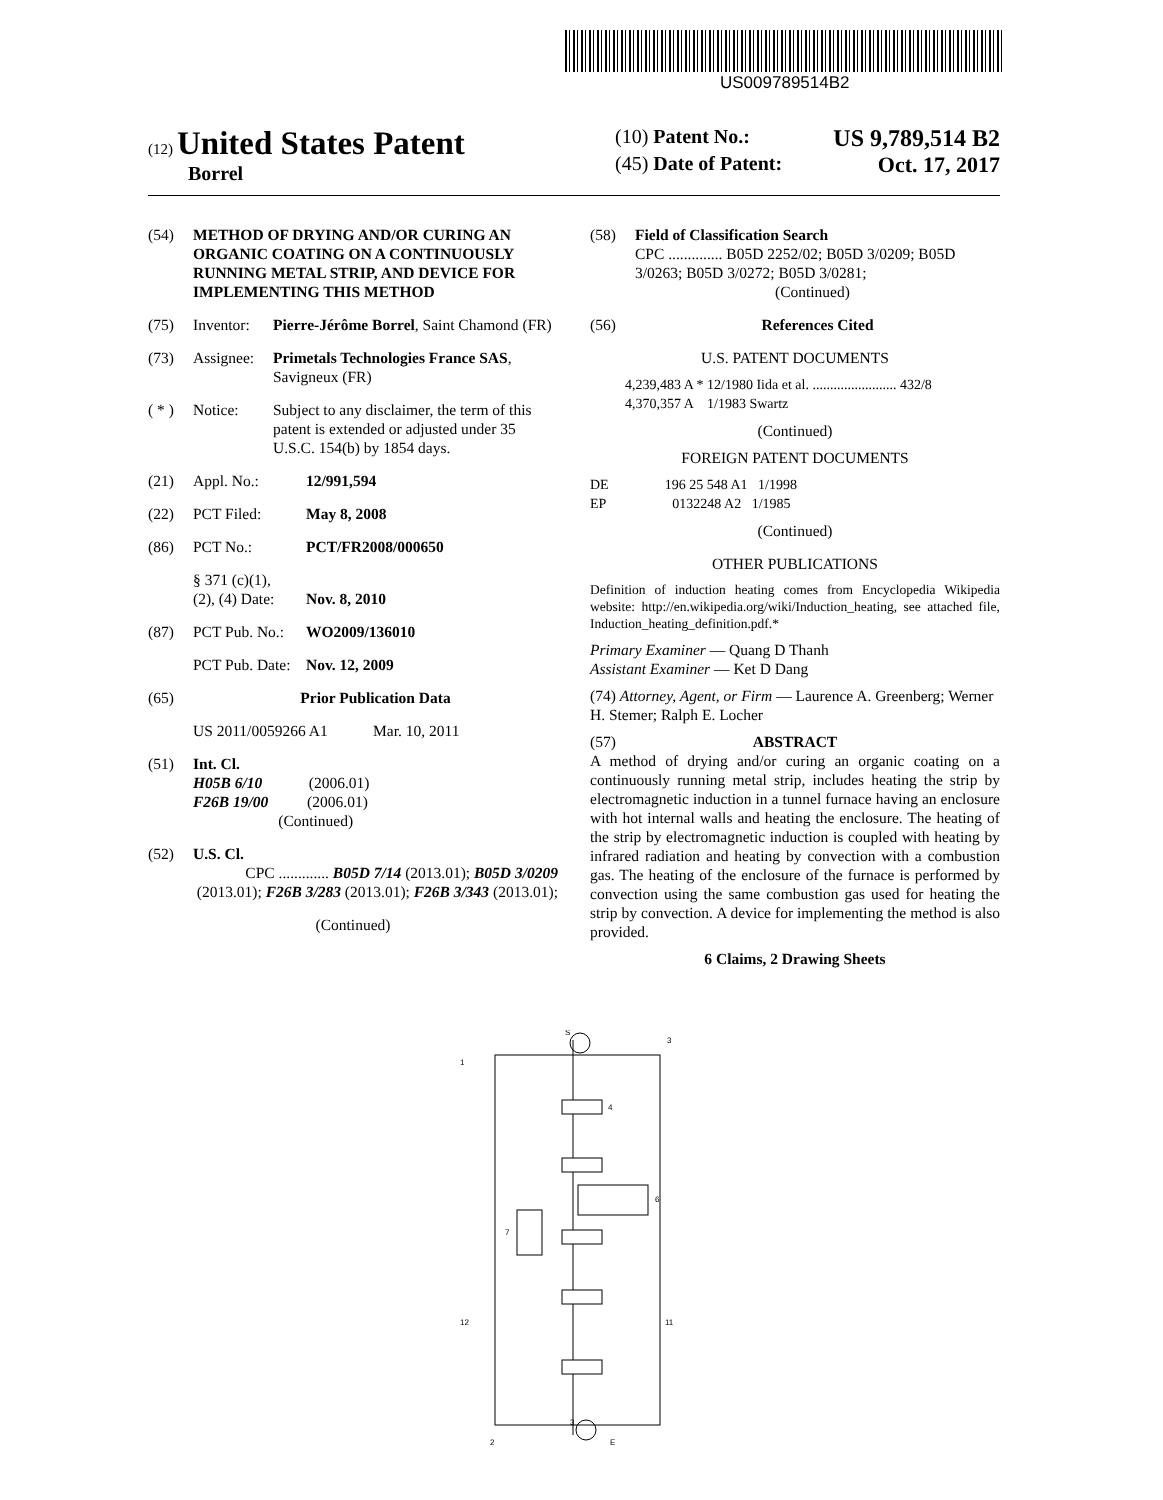US009789514B2
(12) United States Patent
Borrel
(10) Patent No.: US 9,789,514 B2
(45) Date of Patent: Oct. 17, 2017
(54) METHOD OF DRYING AND/OR CURING AN ORGANIC COATING ON A CONTINUOUSLY RUNNING METAL STRIP, AND DEVICE FOR IMPLEMENTING THIS METHOD
(75) Inventor: Pierre-Jérôme Borrel, Saint Chamond (FR)
(73) Assignee: Primetals Technologies France SAS, Savigneux (FR)
( * ) Notice: Subject to any disclaimer, the term of this patent is extended or adjusted under 35 U.S.C. 154(b) by 1854 days.
(21) Appl. No.: 12/991,594
(22) PCT Filed: May 8, 2008
(86) PCT No.: PCT/FR2008/000650
§ 371 (c)(1),
(2), (4) Date:
Nov. 8, 2010
(87) PCT Pub. No.: WO2009/136010
PCT Pub. Date: Nov. 12, 2009
(65) Prior Publication Data
US 2011/0059266 A1 Mar. 10, 2011
(51) Int. Cl.
H05B 6/10 (2006.01)
F26B 19/00 (2006.01)
(Continued)
(52) U.S. Cl.
CPC ............. B05D 7/14 (2013.01); B05D 3/0209 (2013.01); F26B 3/283 (2013.01); F26B 3/343 (2013.01);
(Continued)
(58) Field of Classification Search
CPC .............. B05D 2252/02; B05D 3/0209; B05D 3/0263; B05D 3/0272; B05D 3/0281;
(Continued)
(56) References Cited
U.S. PATENT DOCUMENTS
4,239,483 A * 12/1980 Iida et al. ........................ 432/8
4,370,357 A 1/1983 Swartz
(Continued)
FOREIGN PATENT DOCUMENTS
DE 196 25 548 A1 1/1998
EP 0132248 A2 1/1985
(Continued)
OTHER PUBLICATIONS
Definition of induction heating comes from Encyclopedia Wikipedia website: http://en.wikipedia.org/wiki/Induction_heating, see attached file, Induction_heating_definition.pdf.*
Primary Examiner — Quang D Thanh
Assistant Examiner — Ket D Dang
(74) Attorney, Agent, or Firm — Laurence A. Greenberg; Werner H. Stemer; Ralph E. Locher
(57) ABSTRACT
A method of drying and/or curing an organic coating on a continuously running metal strip, includes heating the strip by electromagnetic induction in a tunnel furnace having an enclosure with hot internal walls and heating the enclosure. The heating of the strip by electromagnetic induction is coupled with heating by infrared radiation and heating by convection with a combustion gas. The heating of the enclosure of the furnace is performed by convection using the same combustion gas used for heating the strip by convection. A device for implementing the method is also provided.
6 Claims, 2 Drawing Sheets
1
3
4
6
7
S
12
11
3
2
E